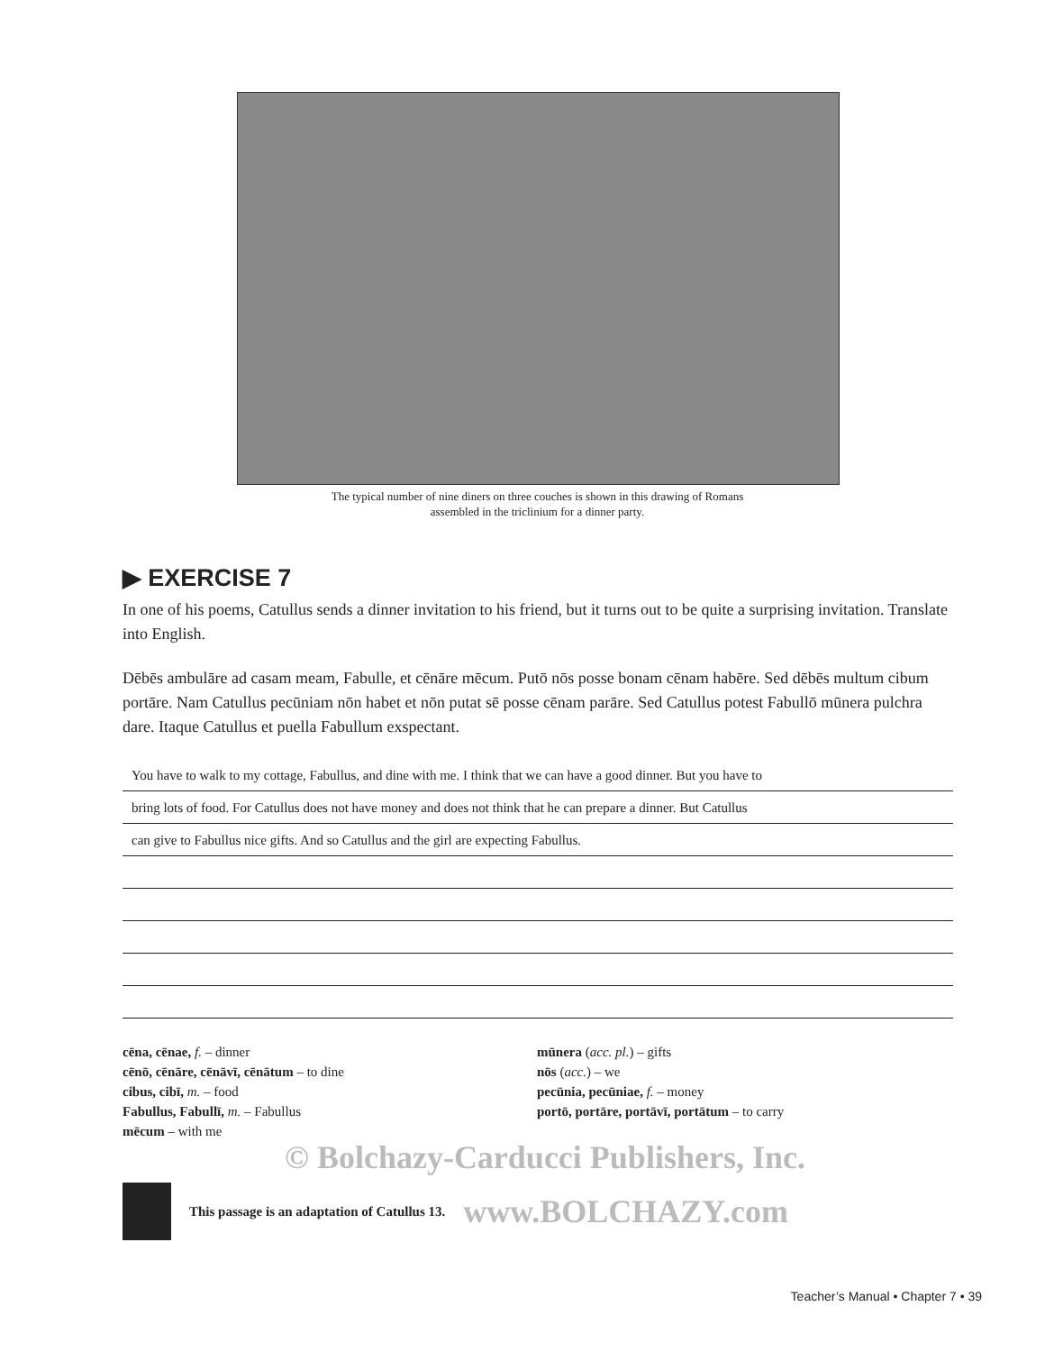The typical number of nine diners on three couches is shown in this drawing of Romans
assembled in the triclinium for a dinner party.
▶ EXERCISE 7
In one of his poems, Catullus sends a dinner invitation to his friend, but it turns out to be quite a surprising invitation. Translate into English.
Dēbēs ambulāre ad casam meam, Fabulle, et cēnāre mēcum. Putō nōs posse bonam cēnam habēre. Sed dēbēs multum cibum portāre. Nam Catullus pecūniam nōn habet et nōn putat sē posse cēnam parāre. Sed Catullus potest Fabullō mūnera pulchra dare. Itaque Catullus et puella Fabullum exspectant.
You have to walk to my cottage, Fabullus, and dine with me. I think that we can have a good dinner. But you have to
bring lots of food. For Catullus does not have money and does not think that he can prepare a dinner. But Catullus
can give to Fabullus nice gifts. And so Catullus and the girl are expecting Fabullus.
cēna, cēnae, f. – dinner
cēnō, cēnāre, cēnāvī, cēnātum – to dine
cibus, cibī, m. – food
Fabullus, Fabullī, m. – Fabullus
mēcum – with me
mūnera (acc. pl.) – gifts
nōs (acc.) – we
pecūnia, pecūniae, f. – money
portō, portāre, portāvī, portātum – to carry
© Bolchazy-Carducci Publishers, Inc.
This passage is an adaptation of Catullus 13. www.BOLCHAZY.com
Teacher’s Manual • Chapter 7 • 39